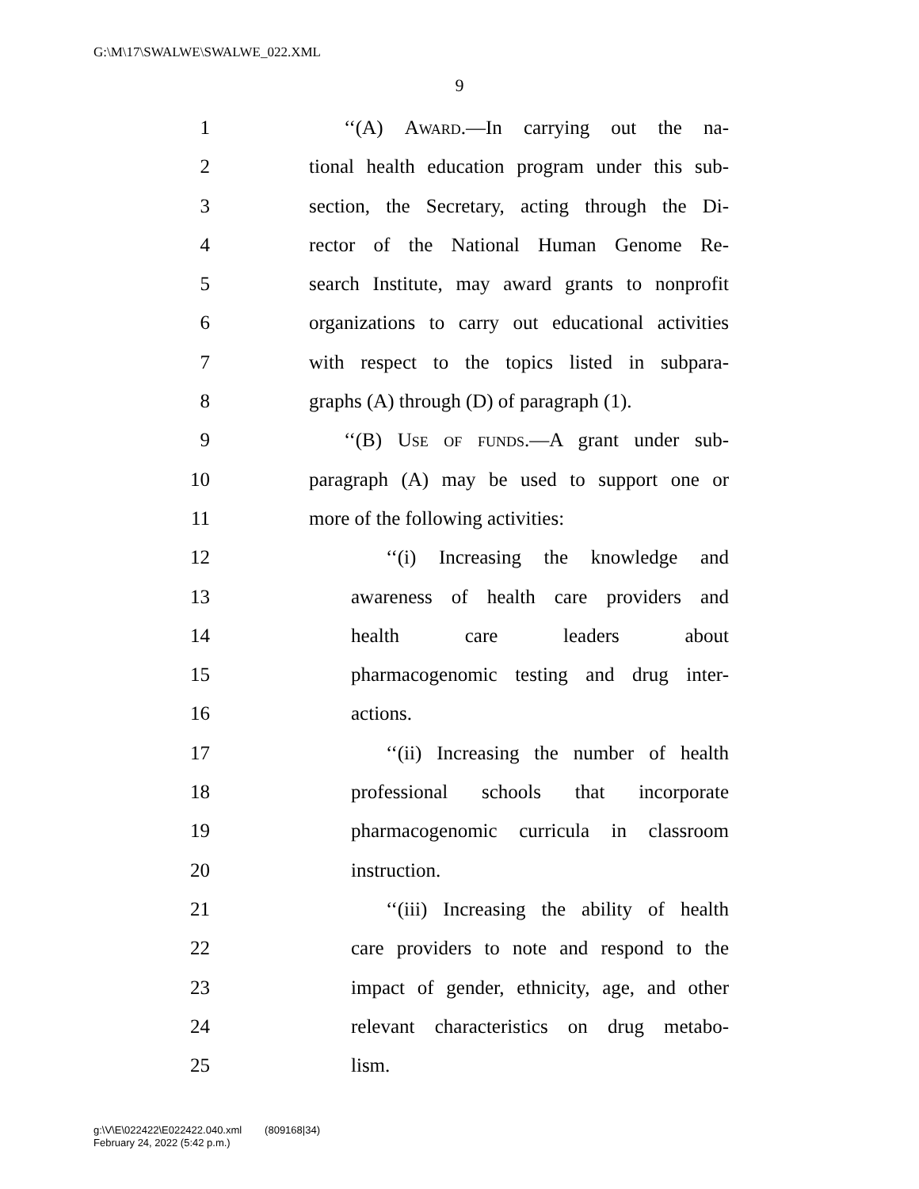G:\M\17\SWALWE\SWALWE_022.XML
9
1 ‘‘(A) Award.—In carrying out the na-
2 tional health education program under this sub-
3 section, the Secretary, acting through the Di-
4 rector of the National Human Genome Re-
5 search Institute, may award grants to nonprofit
6 organizations to carry out educational activities
7 with respect to the topics listed in subpara-
8 graphs (A) through (D) of paragraph (1).
9 ‘‘(B) Use of funds.—A grant under sub-
10 paragraph (A) may be used to support one or
11 more of the following activities:
12 ‘‘(i) Increasing the knowledge and
13 awareness of health care providers and
14 health care leaders about
15 pharmacogenomic testing and drug inter-
16 actions.
17 ‘‘(ii) Increasing the number of health
18 professional schools that incorporate
19 pharmacogenomic curricula in classroom
20 instruction.
21 ‘‘(iii) Increasing the ability of health
22 care providers to note and respond to the
23 impact of gender, ethnicity, age, and other
24 relevant characteristics on drug metabo-
25 lism.
g:\V\E\022422\E022422.040.xml (809168|34)
February 24, 2022 (5:42 p.m.)